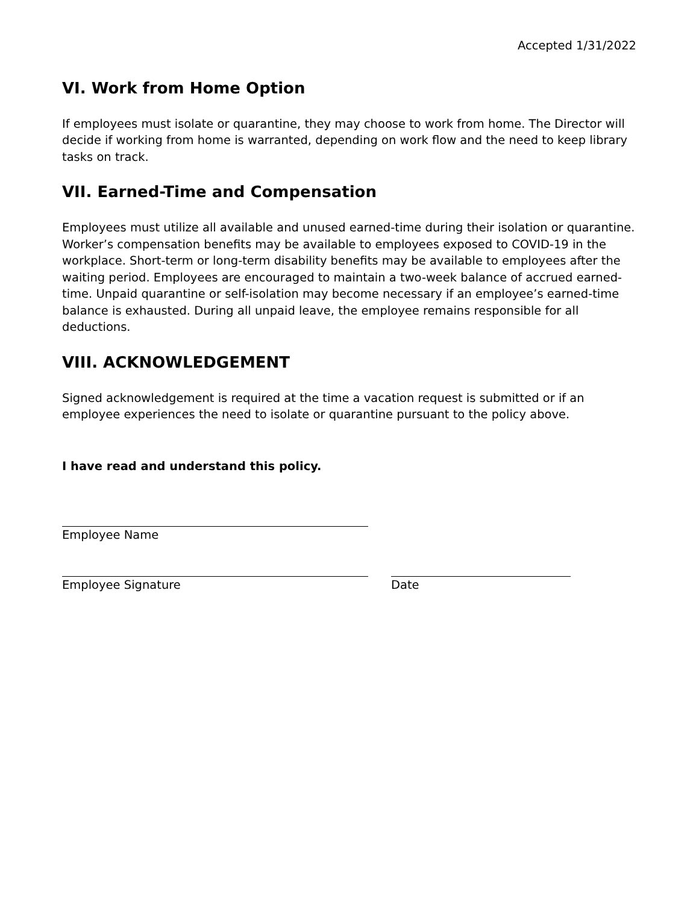Accepted 1/31/2022
VI. Work from Home Option
If employees must isolate or quarantine, they may choose to work from home. The Director will decide if working from home is warranted, depending on work flow and the need to keep library tasks on track.
VII. Earned-Time and Compensation
Employees must utilize all available and unused earned-time during their isolation or quarantine. Worker’s compensation benefits may be available to employees exposed to COVID-19 in the workplace. Short-term or long-term disability benefits may be available to employees after the waiting period. Employees are encouraged to maintain a two-week balance of accrued earned-time. Unpaid quarantine or self-isolation may become necessary if an employee’s earned-time balance is exhausted. During all unpaid leave, the employee remains responsible for all deductions.
VIII. ACKNOWLEDGEMENT
Signed acknowledgement is required at the time a vacation request is submitted or if an employee experiences the need to isolate or quarantine pursuant to the policy above.
I have read and understand this policy.
Employee Name
Employee Signature Date